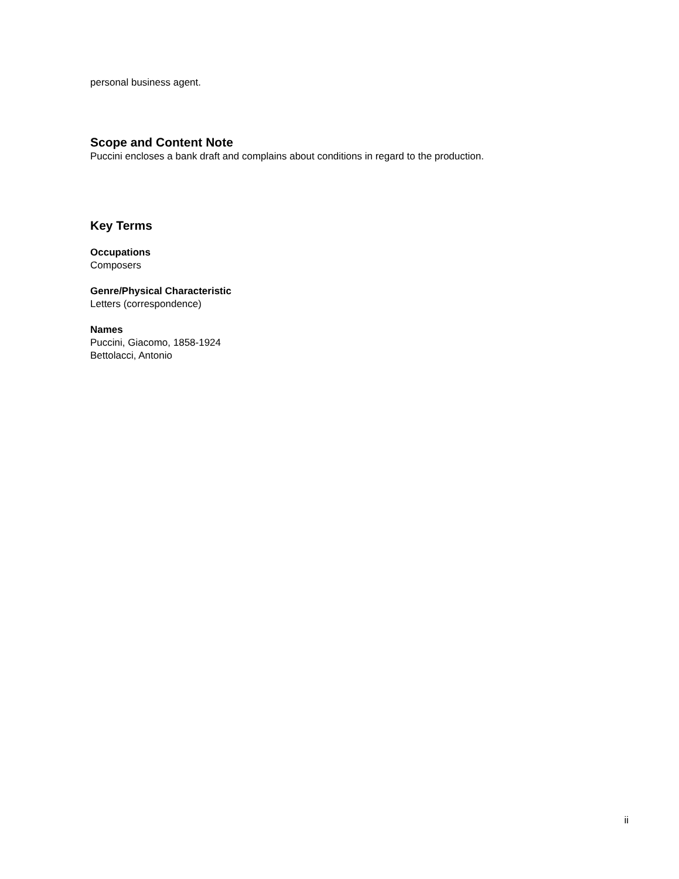personal business agent.
Scope and Content Note
Puccini encloses a bank draft and complains about conditions in regard to the production.
Key Terms
Occupations
Composers
Genre/Physical Characteristic
Letters (correspondence)
Names
Puccini, Giacomo, 1858-1924
Bettolacci, Antonio
ii